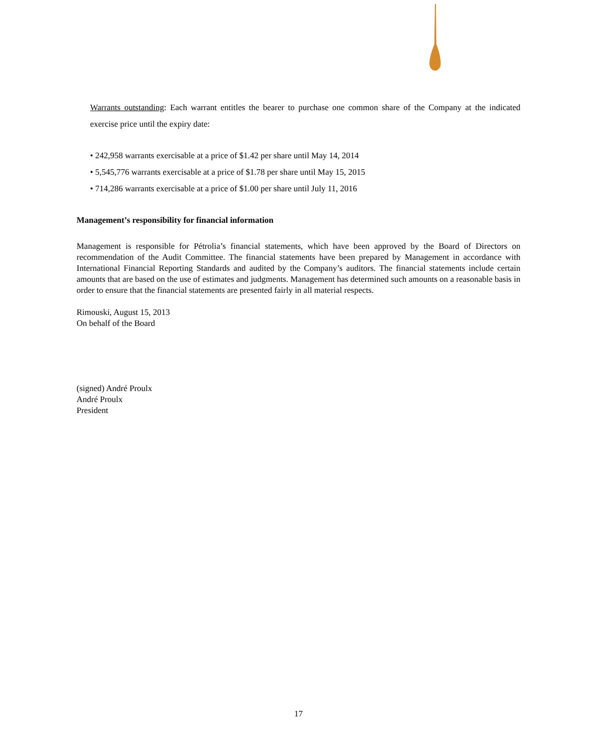Warrants outstanding: Each warrant entitles the bearer to purchase one common share of the Company at the indicated exercise price until the expiry date:
• 242,958 warrants exercisable at a price of $1.42 per share until May 14, 2014
• 5,545,776 warrants exercisable at a price of $1.78 per share until May 15, 2015
• 714,286 warrants exercisable at a price of $1.00 per share until July 11, 2016
Management’s responsibility for financial information
Management is responsible for Pétrolia’s financial statements, which have been approved by the Board of Directors on recommendation of the Audit Committee. The financial statements have been prepared by Management in accordance with International Financial Reporting Standards and audited by the Company’s auditors. The financial statements include certain amounts that are based on the use of estimates and judgments. Management has determined such amounts on a reasonable basis in order to ensure that the financial statements are presented fairly in all material respects.
Rimouski, August 15, 2013
On behalf of the Board
(signed) André Proulx
André Proulx
President
17